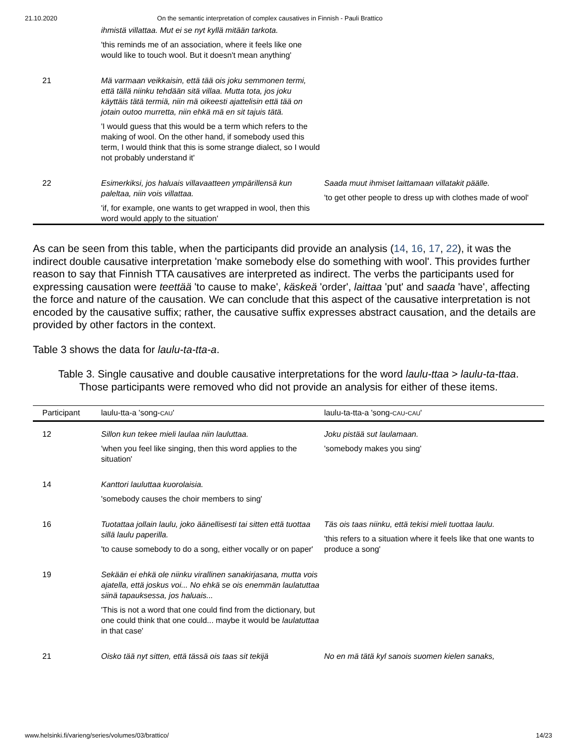21.10.2020 On the semantic interpretation of complex causatives in Finnish - Pauli Brattico
| | ihmistä villattaa. Mut ei se nyt kyllä mitään tarkota. 'this reminds me of an association, where it feels like one would like to touch wool. But it doesn't mean anything' | |
| 21 | Mä varmaan veikkaisin, että tää ois joku semmonen termi, että tällä niinku tehdään sitä villaa. Mutta tota, jos joku käyttäis tätä termiä, niin mä oikeesti ajattelisin että tää on jotain outoo murretta, niin ehkä mä en sit tajuis tätä. 'I would guess that this would be a term which refers to the making of wool. On the other hand, if somebody used this term, I would think that this is some strange dialect, so I would not probably understand it' | |
| 22 | Esimerkiksi, jos haluais villavaatteen ympärillensä kun paleltaa, niin vois villattaa. 'if, for example, one wants to get wrapped in wool, then this word would apply to the situation' | Saada muut ihmiset laittamaan villatakit päälle. 'to get other people to dress up with clothes made of wool' |
As can be seen from this table, when the participants did provide an analysis (14, 16, 17, 22), it was the indirect double causative interpretation 'make somebody else do something with wool'. This provides further reason to say that Finnish TTA causatives are interpreted as indirect. The verbs the participants used for expressing causation were teettää 'to cause to make', käskeä 'order', laittaa 'put' and saada 'have', affecting the force and nature of the causation. We can conclude that this aspect of the causative interpretation is not encoded by the causative suffix; rather, the causative suffix expresses abstract causation, and the details are provided by other factors in the context.
Table 3 shows the data for laulu-ta-tta-a.
Table 3. Single causative and double causative interpretations for the word laulu-ttaa > laulu-ta-ttaa.
Those participants were removed who did not provide an analysis for either of these items.
| Participant | laulu-tta-a 'song- CAU ' | laulu-ta-tta-a 'song- CAU - CAU ' |
| --- | --- | --- |
| 12 | Sillon kun tekee mieli laulaa niin lauluttaa. 'when you feel like singing, then this word applies to the situation' | Joku pistää sut laulamaan. 'somebody makes you sing' |
| 14 | Kanttori lauluttaa kuorolaisia. 'somebody causes the choir members to sing' | |
| 16 | Tuotattaa jollain laulu, joko äänellisesti tai sitten että tuottaa sillä laulu paperilla. 'to cause somebody to do a song, either vocally or on paper' | Täs ois taas niinku, että tekisi mieli tuottaa laulu. 'this refers to a situation where it feels like that one wants to produce a song' |
| 19 | Sekään ei ehkä ole niinku virallinen sanakirjasana, mutta vois ajatella, että joskus voi... No ehkä se ois enemmän laulatuttaa siinä tapauksessa, jos haluais... 'This is not a word that one could find from the dictionary, but one could think that one could... maybe it would be laulatuttaa in that case' | |
| 21 | Oisko tää nyt sitten, että tässä ois taas sit tekijä | No en mä tätä kyl sanois suomen kielen sanaks, |
www.helsinki.fi/varieng/series/volumes/03/brattico/ 14/23